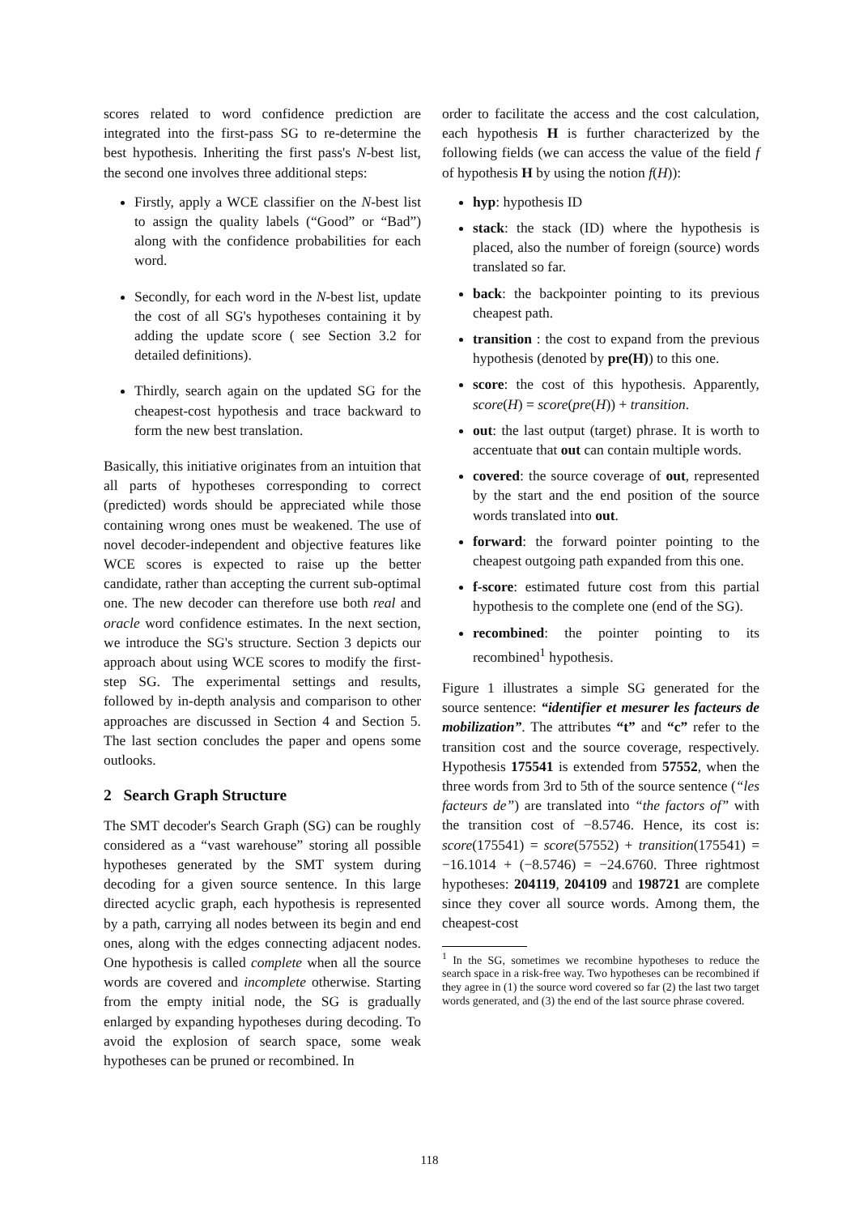scores related to word confidence prediction are integrated into the first-pass SG to re-determine the best hypothesis. Inheriting the first pass's N-best list, the second one involves three additional steps:
Firstly, apply a WCE classifier on the N-best list to assign the quality labels (“Good” or “Bad”) along with the confidence probabilities for each word.
Secondly, for each word in the N-best list, update the cost of all SG's hypotheses containing it by adding the update score ( see Section 3.2 for detailed definitions).
Thirdly, search again on the updated SG for the cheapest-cost hypothesis and trace backward to form the new best translation.
Basically, this initiative originates from an intuition that all parts of hypotheses corresponding to correct (predicted) words should be appreciated while those containing wrong ones must be weakened. The use of novel decoder-independent and objective features like WCE scores is expected to raise up the better candidate, rather than accepting the current sub-optimal one. The new decoder can therefore use both real and oracle word confidence estimates. In the next section, we introduce the SG's structure. Section 3 depicts our approach about using WCE scores to modify the first-step SG. The experimental settings and results, followed by in-depth analysis and comparison to other approaches are discussed in Section 4 and Section 5. The last section concludes the paper and opens some outlooks.
2 Search Graph Structure
The SMT decoder's Search Graph (SG) can be roughly considered as a “vast warehouse” storing all possible hypotheses generated by the SMT system during decoding for a given source sentence. In this large directed acyclic graph, each hypothesis is represented by a path, carrying all nodes between its begin and end ones, along with the edges connecting adjacent nodes. One hypothesis is called complete when all the source words are covered and incomplete otherwise. Starting from the empty initial node, the SG is gradually enlarged by expanding hypotheses during decoding. To avoid the explosion of search space, some weak hypotheses can be pruned or recombined. In
order to facilitate the access and the cost calculation, each hypothesis H is further characterized by the following fields (we can access the value of the field f of hypothesis H by using the notion f(H)):
hyp: hypothesis ID
stack: the stack (ID) where the hypothesis is placed, also the number of foreign (source) words translated so far.
back: the backpointer pointing to its previous cheapest path.
transition : the cost to expand from the previous hypothesis (denoted by pre(H)) to this one.
score: the cost of this hypothesis. Apparently, score(H) = score(pre(H)) + transition.
out: the last output (target) phrase. It is worth to accentuate that out can contain multiple words.
covered: the source coverage of out, represented by the start and the end position of the source words translated into out.
forward: the forward pointer pointing to the cheapest outgoing path expanded from this one.
f-score: estimated future cost from this partial hypothesis to the complete one (end of the SG).
recombined: the pointer pointing to its recombined<sup>1</sup> hypothesis.
Figure 1 illustrates a simple SG generated for the source sentence: “identifier et mesurer les facteurs de mobilization”. The attributes “t” and “c” refer to the transition cost and the source coverage, respectively. Hypothesis 175541 is extended from 57552, when the three words from 3rd to 5th of the source sentence (“les facteurs de”) are translated into “the factors of” with the transition cost of −8.5746. Hence, its cost is: score(175541) = score(57552) + transition(175541) = −16.1014 + (−8.5746) = −24.6760. Three rightmost hypotheses: 204119, 204109 and 198721 are complete since they cover all source words. Among them, the cheapest-cost
<sup>1</sup> In the SG, sometimes we recombine hypotheses to reduce the search space in a risk-free way. Two hypotheses can be recombined if they agree in (1) the source word covered so far (2) the last two target words generated, and (3) the end of the last source phrase covered.
118